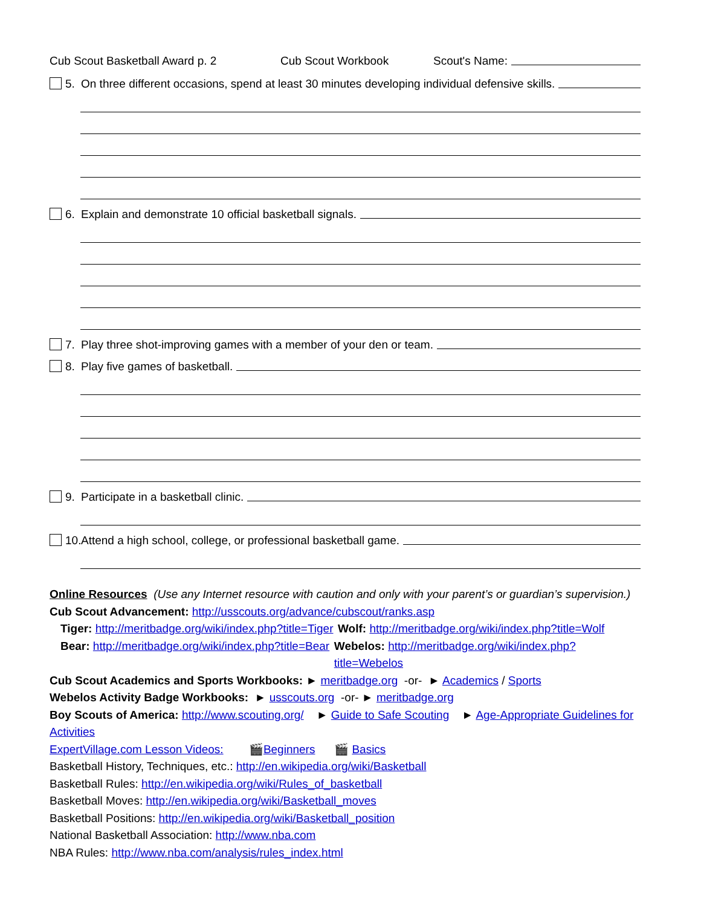Cub Scout Basketball Award p. 2 Cub Scout Workbook Scout's Name:
5. On three different occasions, spend at least 30 minutes developing individual defensive skills.
6. Explain and demonstrate 10 official basketball signals.
7. Play three shot-improving games with a member of your den or team.
8. Play five games of basketball.
9. Participate in a basketball clinic.
10. Attend a high school, college, or professional basketball game.
Online Resources (Use any Internet resource with caution and only with your parent’s or guardian’s supervision.)
Cub Scout Advancement: http://usscouts.org/advance/cubscout/ranks.asp
Tiger: http://meritbadge.org/wiki/index.php?title=Tiger Wolf: http://meritbadge.org/wiki/index.php?title=Wolf
Bear: http://meritbadge.org/wiki/index.php?title=Bear Webelos: http://meritbadge.org/wiki/index.php?title=Webelos
Cub Scout Academics and Sports Workbooks: ► meritbadge.org -or- ► Academics / Sports
Webelos Activity Badge Workbooks: ► usscouts.org -or- ► meritbadge.org
Boy Scouts of America: http://www.scouting.org/ ► Guide to Safe Scouting ► Age-Appropriate Guidelines for Activities
ExpertVillage.com Lesson Videos: 🎬Beginners 🎬 Basics
Basketball History, Techniques, etc.: http://en.wikipedia.org/wiki/Basketball
Basketball Rules: http://en.wikipedia.org/wiki/Rules_of_basketball
Basketball Moves: http://en.wikipedia.org/wiki/Basketball_moves
Basketball Positions: http://en.wikipedia.org/wiki/Basketball_position
National Basketball Association: http://www.nba.com
NBA Rules: http://www.nba.com/analysis/rules_index.html